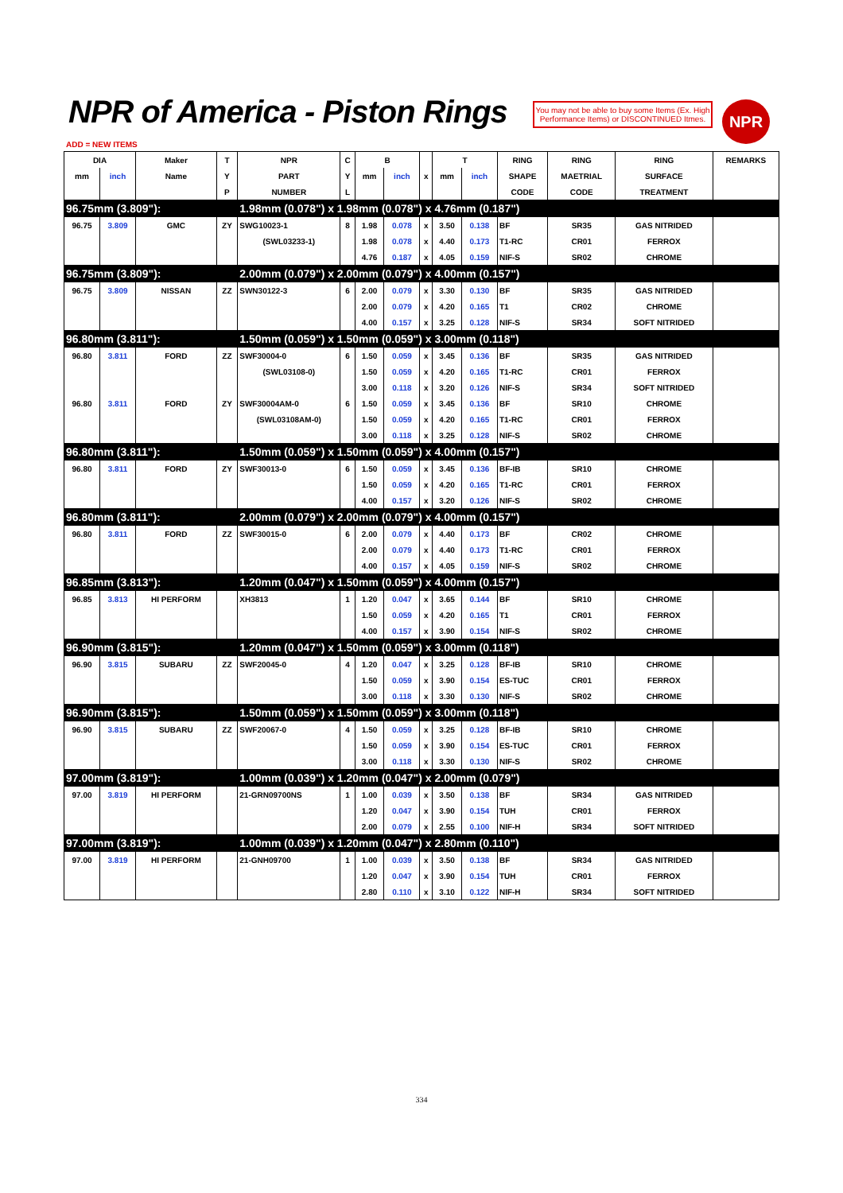NPR of America - Piston Rings
You may not be able to buy some Items (Ex. High Performance Items) or DISCONTINUED Itmes.
NPR
ADD = NEW ITEMS
| DIA | | Maker | T | NPR | C | B | | | T | | RING | RING | RING | REMARKS |
| --- | --- | --- | --- | --- | --- | --- | --- | --- | --- | --- | --- | --- | --- | --- |
| mm | inch | Name | Y | PART | Y | mm | inch | x | mm | inch | SHAPE | MAETRIAL | SURFACE | |
| | | | P | NUMBER | L | | | | | | CODE | CODE | TREATMENT | |
| 96.75mm (3.809"): | | | | 1.98mm (0.078") x 1.98mm (0.078") x 4.76mm (0.187") | | | | | | | | | | |
| 96.75 | 3.809 | GMC | ZY | SWG10023-1 | 8 | 1.98 | 0.078 | x | 3.50 | 0.138 | BF | SR35 | GAS NITRIDED | |
| | | | | (SWL03233-1) | | 1.98 | 0.078 | x | 4.40 | 0.173 | T1-RC | CR01 | FERROX | |
| | | | | | | 4.76 | 0.187 | x | 4.05 | 0.159 | NIF-S | SR02 | CHROME | |
| 96.75mm (3.809"): | | | | 2.00mm (0.079") x 2.00mm (0.079") x 4.00mm (0.157") | | | | | | | | | | |
| 96.75 | 3.809 | NISSAN | ZZ | SWN30122-3 | 6 | 2.00 | 0.079 | x | 3.30 | 0.130 | BF | SR35 | GAS NITRIDED | |
| | | | | | | 2.00 | 0.079 | x | 4.20 | 0.165 | T1 | CR02 | CHROME | |
| | | | | | | 4.00 | 0.157 | x | 3.25 | 0.128 | NIF-S | SR34 | SOFT NITRIDED | |
| 96.80mm (3.811"): | | | | 1.50mm (0.059") x 1.50mm (0.059") x 3.00mm (0.118") | | | | | | | | | | |
| 96.80 | 3.811 | FORD | ZZ | SWF30004-0 | 6 | 1.50 | 0.059 | x | 3.45 | 0.136 | BF | SR35 | GAS NITRIDED | |
| | | | | (SWL03108-0) | | 1.50 | 0.059 | x | 4.20 | 0.165 | T1-RC | CR01 | FERROX | |
| | | | | | | 3.00 | 0.118 | x | 3.20 | 0.126 | NIF-S | SR34 | SOFT NITRIDED | |
| 96.80 | 3.811 | FORD | ZY | SWF30004AM-0 | 6 | 1.50 | 0.059 | x | 3.45 | 0.136 | BF | SR10 | CHROME | |
| | | | | (SWL03108AM-0) | | 1.50 | 0.059 | x | 4.20 | 0.165 | T1-RC | CR01 | FERROX | |
| | | | | | | 3.00 | 0.118 | x | 3.25 | 0.128 | NIF-S | SR02 | CHROME | |
| 96.80mm (3.811"): | | | | 1.50mm (0.059") x 1.50mm (0.059") x 4.00mm (0.157") | | | | | | | | | | |
| 96.80 | 3.811 | FORD | ZY | SWF30013-0 | 6 | 1.50 | 0.059 | x | 3.45 | 0.136 | BF-IB | SR10 | CHROME | |
| | | | | | | 1.50 | 0.059 | x | 4.20 | 0.165 | T1-RC | CR01 | FERROX | |
| | | | | | | 4.00 | 0.157 | x | 3.20 | 0.126 | NIF-S | SR02 | CHROME | |
| 96.80mm (3.811"): | | | | 2.00mm (0.079") x 2.00mm (0.079") x 4.00mm (0.157") | | | | | | | | | | |
| 96.80 | 3.811 | FORD | ZZ | SWF30015-0 | 6 | 2.00 | 0.079 | x | 4.40 | 0.173 | BF | CR02 | CHROME | |
| | | | | | | 2.00 | 0.079 | x | 4.40 | 0.173 | T1-RC | CR01 | FERROX | |
| | | | | | | 4.00 | 0.157 | x | 4.05 | 0.159 | NIF-S | SR02 | CHROME | |
| 96.85mm (3.813"): | | | | 1.20mm (0.047") x 1.50mm (0.059") x 4.00mm (0.157") | | | | | | | | | | |
| 96.85 | 3.813 | HI PERFORM | | XH3813 | 1 | 1.20 | 0.047 | x | 3.65 | 0.144 | BF | SR10 | CHROME | |
| | | | | | | 1.50 | 0.059 | x | 4.20 | 0.165 | T1 | CR01 | FERROX | |
| | | | | | | 4.00 | 0.157 | x | 3.90 | 0.154 | NIF-S | SR02 | CHROME | |
| 96.90mm (3.815"): | | | | 1.20mm (0.047") x 1.50mm (0.059") x 3.00mm (0.118") | | | | | | | | | | |
| 96.90 | 3.815 | SUBARU | ZZ | SWF20045-0 | 4 | 1.20 | 0.047 | x | 3.25 | 0.128 | BF-IB | SR10 | CHROME | |
| | | | | | | 1.50 | 0.059 | x | 3.90 | 0.154 | ES-TUC | CR01 | FERROX | |
| | | | | | | 3.00 | 0.118 | x | 3.30 | 0.130 | NIF-S | SR02 | CHROME | |
| 96.90mm (3.815"): | | | | 1.50mm (0.059") x 1.50mm (0.059") x 3.00mm (0.118") | | | | | | | | | | |
| 96.90 | 3.815 | SUBARU | ZZ | SWF20067-0 | 4 | 1.50 | 0.059 | x | 3.25 | 0.128 | BF-IB | SR10 | CHROME | |
| | | | | | | 1.50 | 0.059 | x | 3.90 | 0.154 | ES-TUC | CR01 | FERROX | |
| | | | | | | 3.00 | 0.118 | x | 3.30 | 0.130 | NIF-S | SR02 | CHROME | |
| 97.00mm (3.819"): | | | | 1.00mm (0.039") x 1.20mm (0.047") x 2.00mm (0.079") | | | | | | | | | | |
| 97.00 | 3.819 | HI PERFORM | | 21-GRN09700NS | 1 | 1.00 | 0.039 | x | 3.50 | 0.138 | BF | SR34 | GAS NITRIDED | |
| | | | | | | 1.20 | 0.047 | x | 3.90 | 0.154 | TUH | CR01 | FERROX | |
| | | | | | | 2.00 | 0.079 | x | 2.55 | 0.100 | NIF-H | SR34 | SOFT NITRIDED | |
| 97.00mm (3.819"): | | | | 1.00mm (0.039") x 1.20mm (0.047") x 2.80mm (0.110") | | | | | | | | | | |
| 97.00 | 3.819 | HI PERFORM | | 21-GNH09700 | 1 | 1.00 | 0.039 | x | 3.50 | 0.138 | BF | SR34 | GAS NITRIDED | |
| | | | | | | 1.20 | 0.047 | x | 3.90 | 0.154 | TUH | CR01 | FERROX | |
| | | | | | | 2.80 | 0.110 | x | 3.10 | 0.122 | NIF-H | SR34 | SOFT NITRIDED | |
334